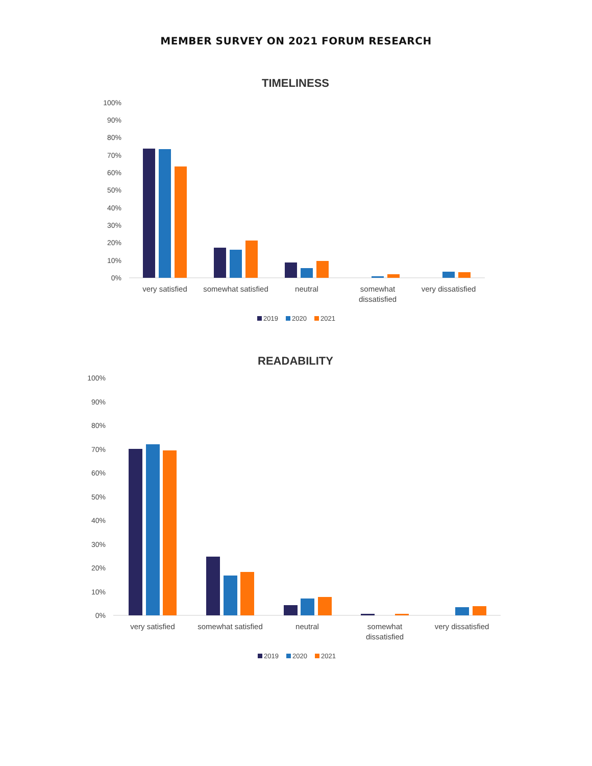MEMBER SURVEY ON 2021 FORUM RESEARCH
TIMELINESS
100%
90%
80%
70%
60%
50%
40%
30%
20%
10%
0%
very satisfied
somewhat satisfied
neutral
somewhat
dissatisfied
very dissatisfied
2019
2020
2021
READABILITY
100%
90%
80%
70%
60%
50%
40%
30%
20%
10%
0%
very satisfied
somewhat satisfied
neutral
somewhat
dissatisfied
very dissatisfied
2019
2020
2021